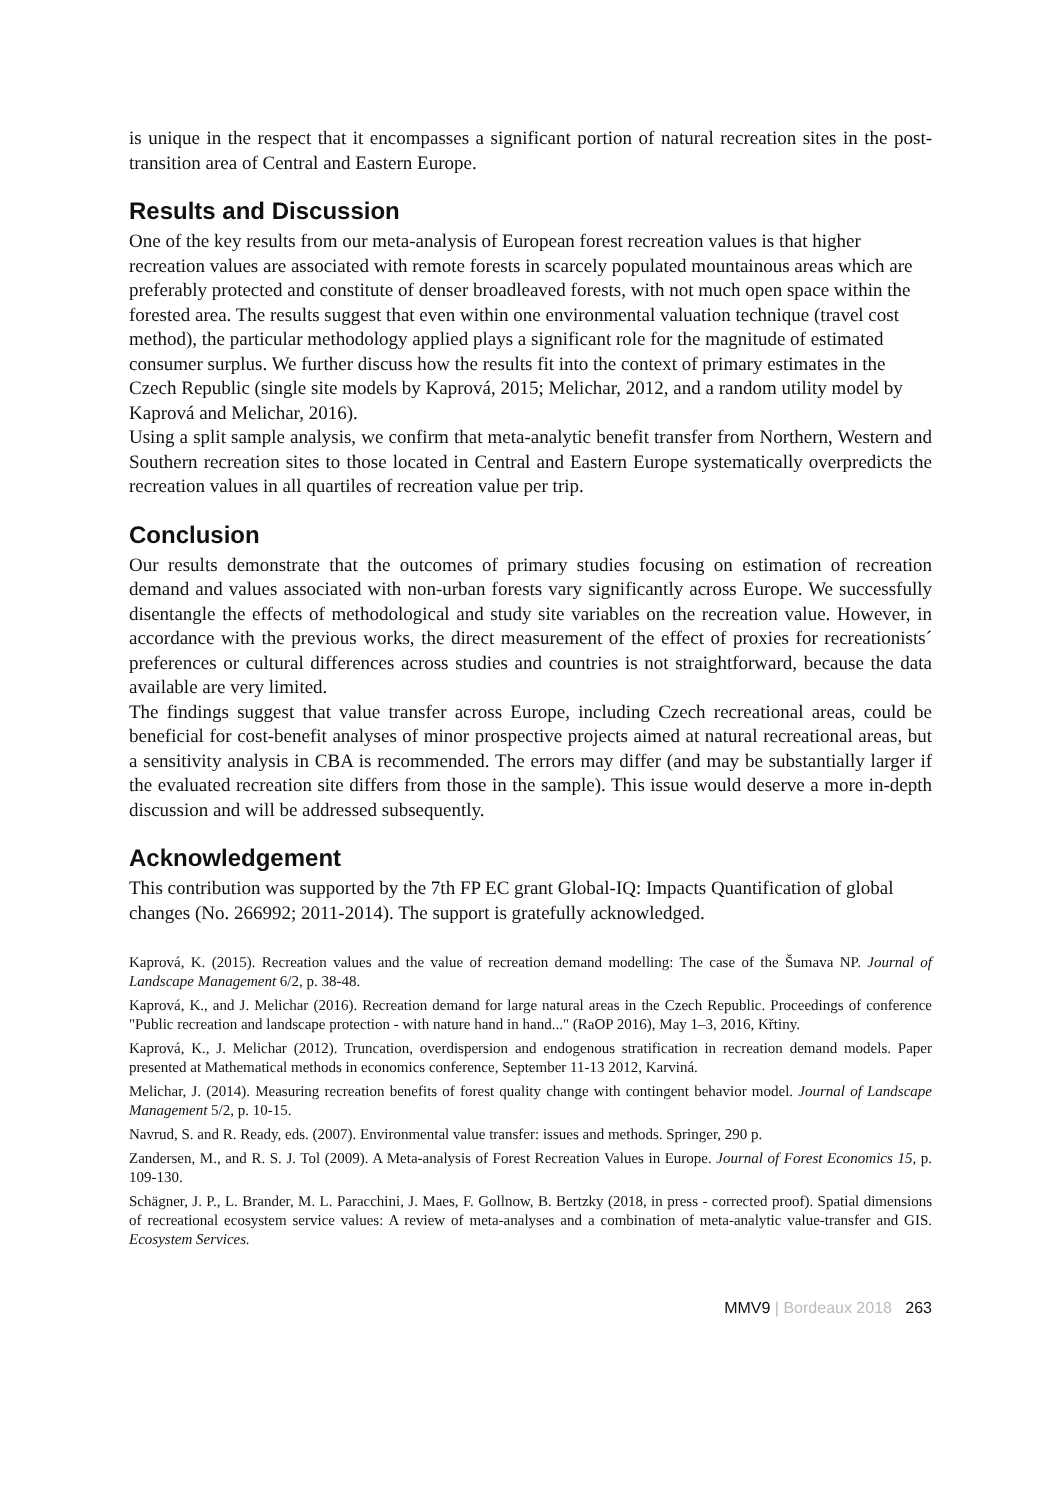is unique in the respect that it encompasses a significant portion of natural recreation sites in the post-transition area of Central and Eastern Europe.
Results and Discussion
One of the key results from our meta-analysis of European forest recreation values is that higher recreation values are associated with remote forests in scarcely populated mountainous areas which are preferably protected and constitute of denser broadleaved forests, with not much open space within the forested area. The results suggest that even within one environmental valuation technique (travel cost method), the particular methodology applied plays a significant role for the magnitude of estimated consumer surplus. We further discuss how the results fit into the context of primary estimates in the Czech Republic (single site models by Kaprová, 2015; Melichar, 2012, and a random utility model by Kaprová and Melichar, 2016).
Using a split sample analysis, we confirm that meta-analytic benefit transfer from Northern, Western and Southern recreation sites to those located in Central and Eastern Europe systematically overpredicts the recreation values in all quartiles of recreation value per trip.
Conclusion
Our results demonstrate that the outcomes of primary studies focusing on estimation of recreation demand and values associated with non-urban forests vary significantly across Europe. We successfully disentangle the effects of methodological and study site variables on the recreation value. However, in accordance with the previous works, the direct measurement of the effect of proxies for recreationists´ preferences or cultural differences across studies and countries is not straightforward, because the data available are very limited.
The findings suggest that value transfer across Europe, including Czech recreational areas, could be beneficial for cost-benefit analyses of minor prospective projects aimed at natural recreational areas, but a sensitivity analysis in CBA is recommended. The errors may differ (and may be substantially larger if the evaluated recreation site differs from those in the sample). This issue would deserve a more in-depth discussion and will be addressed subsequently.
Acknowledgement
This contribution was supported by the 7th FP EC grant Global-IQ: Impacts Quantification of global changes (No. 266992; 2011-2014). The support is gratefully acknowledged.
Kaprová, K. (2015). Recreation values and the value of recreation demand modelling: The case of the Šumava NP. Journal of Landscape Management 6/2, p. 38-48.
Kaprová, K., and J. Melichar (2016). Recreation demand for large natural areas in the Czech Republic. Proceedings of conference "Public recreation and landscape protection - with nature hand in hand..." (RaOP 2016), May 1–3, 2016, Křtiny.
Kaprová, K., J. Melichar (2012). Truncation, overdispersion and endogenous stratification in recreation demand models. Paper presented at Mathematical methods in economics conference, September 11-13 2012, Karviná.
Melichar, J. (2014). Measuring recreation benefits of forest quality change with contingent behavior model. Journal of Landscape Management 5/2, p. 10-15.
Navrud, S. and R. Ready, eds. (2007). Environmental value transfer: issues and methods. Springer, 290 p.
Zandersen, M., and R. S. J. Tol (2009). A Meta-analysis of Forest Recreation Values in Europe. Journal of Forest Economics 15, p. 109-130.
Schägner, J. P., L. Brander, M. L. Paracchini, J. Maes, F. Gollnow, B. Bertzky (2018, in press - corrected proof). Spatial dimensions of recreational ecosystem service values: A review of meta-analyses and a combination of meta-analytic value-transfer and GIS. Ecosystem Services.
MMV9 | Bordeaux 2018 263